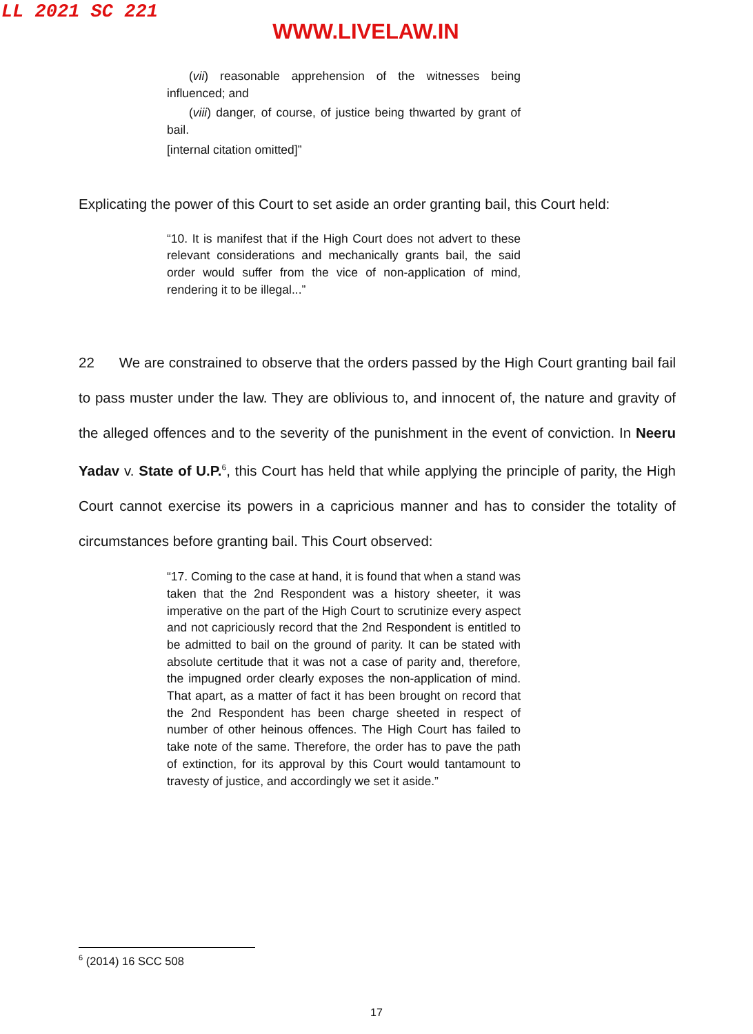LL 2021 SC 221
WWW.LIVELAW.IN
(vii) reasonable apprehension of the witnesses being influenced; and
(viii) danger, of course, of justice being thwarted by grant of bail.
[internal citation omitted]”
Explicating the power of this Court to set aside an order granting bail, this Court held:
“10. It is manifest that if the High Court does not advert to these relevant considerations and mechanically grants bail, the said order would suffer from the vice of non-application of mind, rendering it to be illegal...”
22 We are constrained to observe that the orders passed by the High Court granting bail fail to pass muster under the law. They are oblivious to, and innocent of, the nature and gravity of the alleged offences and to the severity of the punishment in the event of conviction. In Neeru Yadav v. State of U.P.<sup>6</sup>, this Court has held that while applying the principle of parity, the High Court cannot exercise its powers in a capricious manner and has to consider the totality of circumstances before granting bail. This Court observed:
“17. Coming to the case at hand, it is found that when a stand was taken that the 2nd Respondent was a history sheeter, it was imperative on the part of the High Court to scrutinize every aspect and not capriciously record that the 2nd Respondent is entitled to be admitted to bail on the ground of parity. It can be stated with absolute certitude that it was not a case of parity and, therefore, the impugned order clearly exposes the non-application of mind. That apart, as a matter of fact it has been brought on record that the 2nd Respondent has been charge sheeted in respect of number of other heinous offences. The High Court has failed to take note of the same. Therefore, the order has to pave the path of extinction, for its approval by this Court would tantamount to travesty of justice, and accordingly we set it aside.”
<sup>6</sup> (2014) 16 SCC 508
17